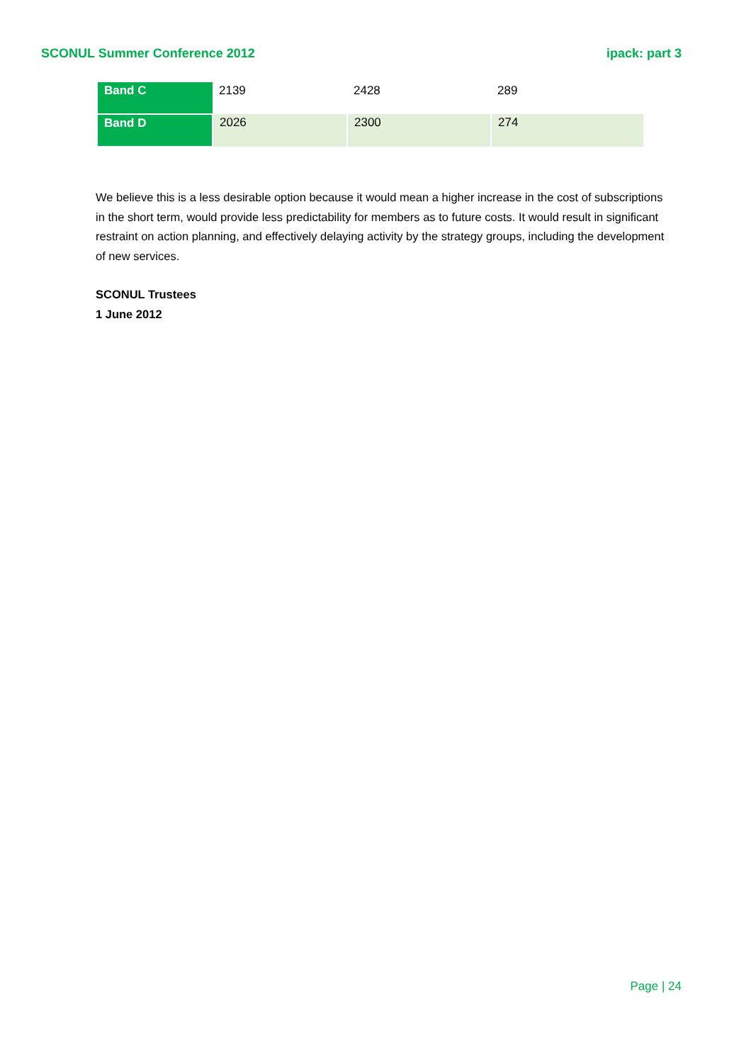SCONUL Summer Conference 2012 ipack: part 3
| Band C | 2139 | 2428 | 289 |
| Band D | 2026 | 2300 | 274 |
We believe this is a less desirable option because it would mean a higher increase in the cost of subscriptions in the short term, would provide less predictability for members as to future costs. It would result in significant restraint on action planning, and effectively delaying activity by the strategy groups, including the development of new services.
SCONUL Trustees
1 June 2012
Page | 24